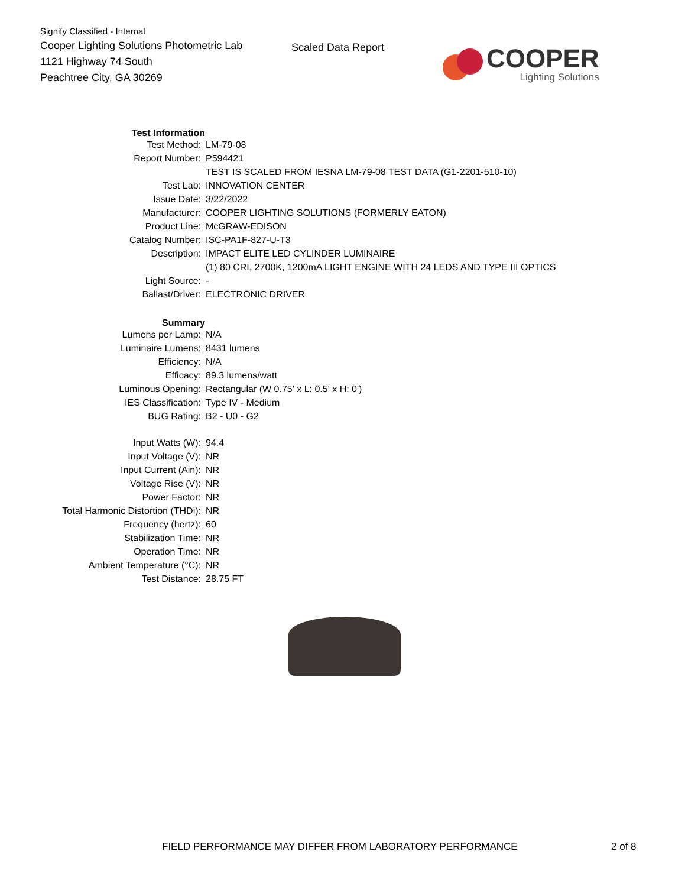Signify Classified - Internal
Cooper Lighting Solutions Photometric Lab
1121 Highway 74 South
Peachtree City, GA 30269
Scaled Data Report
COOPER
Lighting Solutions
| Test Information | |
| Test Method: | LM-79-08 |
| Report Number: | P594421 |
| | TEST IS SCALED FROM IESNA LM-79-08 TEST DATA (G1-2201-510-10) |
| Test Lab: | INNOVATION CENTER |
| Issue Date: | 3/22/2022 |
| Manufacturer: | COOPER LIGHTING SOLUTIONS (FORMERLY EATON) |
| Product Line: | McGRAW-EDISON |
| Catalog Number: | ISC-PA1F-827-U-T3 |
| Description: | IMPACT ELITE LED CYLINDER LUMINAIRE |
| | (1) 80 CRI, 2700K, 1200mA LIGHT ENGINE WITH 24 LEDS AND TYPE III OPTICS |
| Light Source: | - |
| Ballast/Driver: | ELECTRONIC DRIVER |
| Summary | |
| Lumens per Lamp: | N/A |
| Luminaire Lumens: | 8431 lumens |
| Efficiency: | N/A |
| Efficacy: | 89.3 lumens/watt |
| Luminous Opening: | Rectangular (W 0.75' x L: 0.5' x H: 0') |
| IES Classification: | Type IV - Medium |
| BUG Rating: | B2 - U0 - G2 |
| Input Watts (W): | 94.4 |
| Input Voltage (V): | NR |
| Input Current (Ain): | NR |
| Voltage Rise (V): | NR |
| Power Factor: | NR |
| Total Harmonic Distortion (THDi): | NR |
| Frequency (hertz): | 60 |
| Stabilization Time: | NR |
| Operation Time: | NR |
| Ambient Temperature (°C): | NR |
| Test Distance: | 28.75 FT |
FIELD PERFORMANCE MAY DIFFER FROM LABORATORY PERFORMANCE
2 of 8